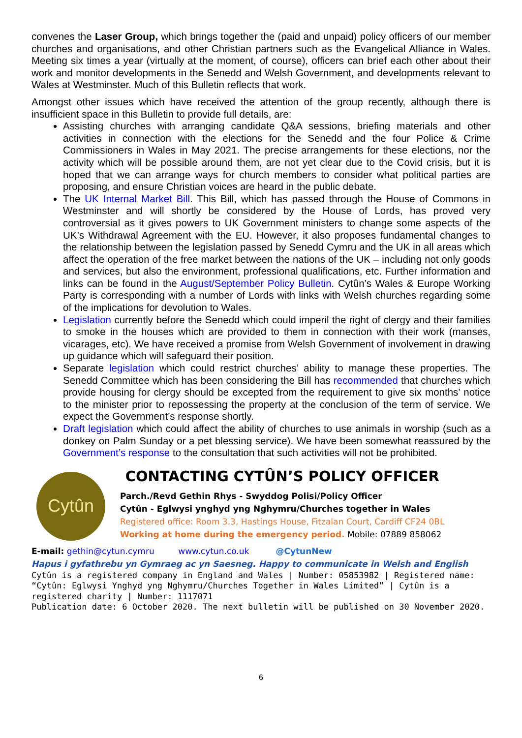convenes the Laser Group, which brings together the (paid and unpaid) policy officers of our member churches and organisations, and other Christian partners such as the Evangelical Alliance in Wales. Meeting six times a year (virtually at the moment, of course), officers can brief each other about their work and monitor developments in the Senedd and Welsh Government, and developments relevant to Wales at Westminster. Much of this Bulletin reflects that work.
Amongst other issues which have received the attention of the group recently, although there is insufficient space in this Bulletin to provide full details, are:
Assisting churches with arranging candidate Q&A sessions, briefing materials and other activities in connection with the elections for the Senedd and the four Police & Crime Commissioners in Wales in May 2021. The precise arrangements for these elections, nor the activity which will be possible around them, are not yet clear due to the Covid crisis, but it is hoped that we can arrange ways for church members to consider what political parties are proposing, and ensure Christian voices are heard in the public debate.
The UK Internal Market Bill. This Bill, which has passed through the House of Commons in Westminster and will shortly be considered by the House of Lords, has proved very controversial as it gives powers to UK Government ministers to change some aspects of the UK’s Withdrawal Agreement with the EU. However, it also proposes fundamental changes to the relationship between the legislation passed by Senedd Cymru and the UK in all areas which affect the operation of the free market between the nations of the UK – including not only goods and services, but also the environment, professional qualifications, etc. Further information and links can be found in the August/September Policy Bulletin. Cytûn’s Wales & Europe Working Party is corresponding with a number of Lords with links with Welsh churches regarding some of the implications for devolution to Wales.
Legislation currently before the Senedd which could imperil the right of clergy and their families to smoke in the houses which are provided to them in connection with their work (manses, vicarages, etc). We have received a promise from Welsh Government of involvement in drawing up guidance which will safeguard their position.
Separate legislation which could restrict churches’ ability to manage these properties. The Senedd Committee which has been considering the Bill has recommended that churches which provide housing for clergy should be excepted from the requirement to give six months’ notice to the minister prior to repossessing the property at the conclusion of the term of service. We expect the Government’s response shortly.
Draft legislation which could affect the ability of churches to use animals in worship (such as a donkey on Palm Sunday or a pet blessing service). We have been somewhat reassured by the Government’s response to the consultation that such activities will not be prohibited.
Cytûn
CONTACTING CYTÛN’S POLICY OFFICER
Parch./Revd Gethin Rhys - Swyddog Polisi/Policy Officer
Cytûn - Eglwysi ynghyd yng Nghymru/Churches together in Wales
Registered office: Room 3.3, Hastings House, Fitzalan Court, Cardiff CF24 0BL
Working at home during the emergency period. Mobile: 07889 858062
E-mail: gethin@cytun.cymru www.cytun.co.uk @CytunNew
Hapus i gyfathrebu yn Gymraeg ac yn Saesneg. Happy to communicate in Welsh and English
Cytûn is a registered company in England and Wales | Number: 05853982 | Registered name: “Cytûn: Eglwysi Ynghyd yng Nghymru/Churches Together in Wales Limited” | Cytûn is a registered charity | Number: 1117071
Publication date: 6 October 2020. The next bulletin will be published on 30 November 2020.
6